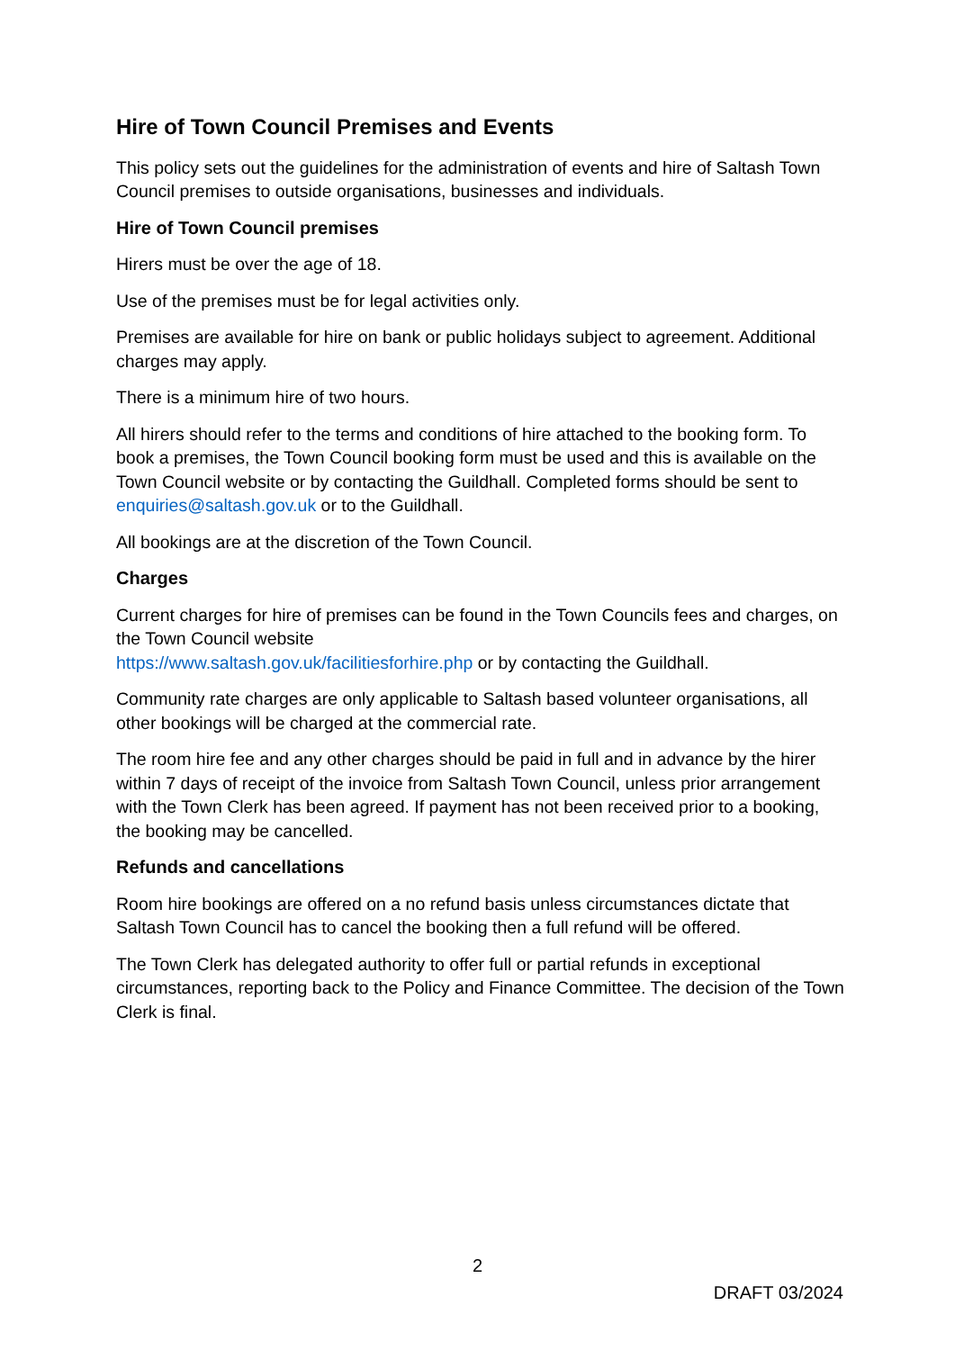Hire of Town Council Premises and Events
This policy sets out the guidelines for the administration of events and hire of Saltash Town Council premises to outside organisations, businesses and individuals.
Hire of Town Council premises
Hirers must be over the age of 18.
Use of the premises must be for legal activities only.
Premises are available for hire on bank or public holidays subject to agreement. Additional charges may apply.
There is a minimum hire of two hours.
All hirers should refer to the terms and conditions of hire attached to the booking form. To book a premises, the Town Council booking form must be used and this is available on the Town Council website or by contacting the Guildhall. Completed forms should be sent to enquiries@saltash.gov.uk or to the Guildhall.
All bookings are at the discretion of the Town Council.
Charges
Current charges for hire of premises can be found in the Town Councils fees and charges, on the Town Council website
https://www.saltash.gov.uk/facilitiesforhire.php or by contacting the Guildhall.
Community rate charges are only applicable to Saltash based volunteer organisations, all other bookings will be charged at the commercial rate.
The room hire fee and any other charges should be paid in full and in advance by the hirer within 7 days of receipt of the invoice from Saltash Town Council, unless prior arrangement with the Town Clerk has been agreed. If payment has not been received prior to a booking, the booking may be cancelled.
Refunds and cancellations
Room hire bookings are offered on a no refund basis unless circumstances dictate that Saltash Town Council has to cancel the booking then a full refund will be offered.
The Town Clerk has delegated authority to offer full or partial refunds in exceptional circumstances, reporting back to the Policy and Finance Committee. The decision of the Town Clerk is final.
2
DRAFT 03/2024